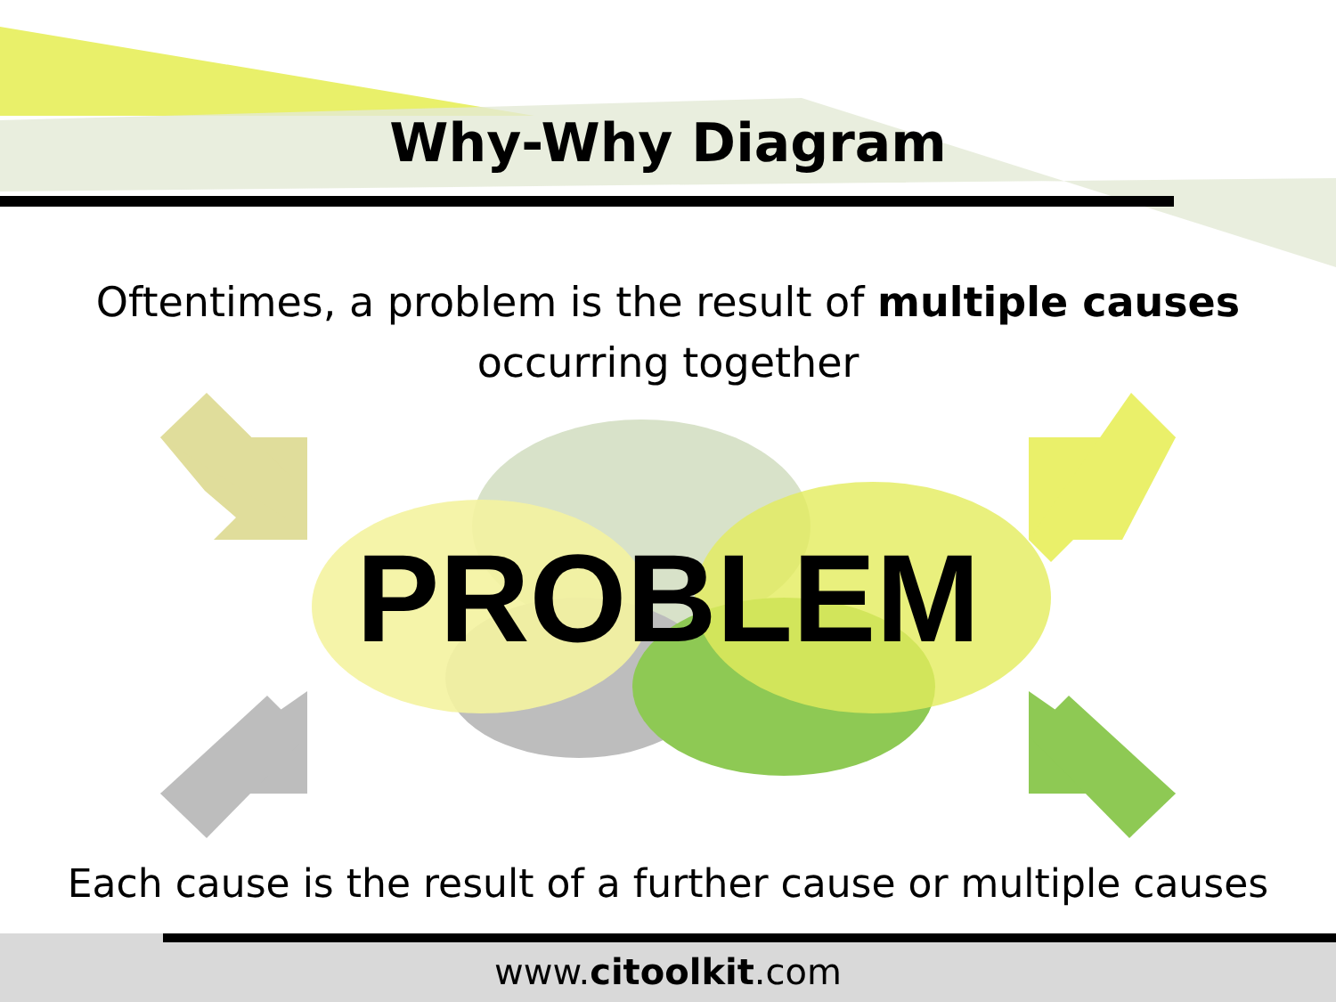Why-Why Diagram
Oftentimes, a problem is the result of multiple causes
occurring together
PROBLEM
Each cause is the result of a further cause or multiple causes
www.citoolkit.com